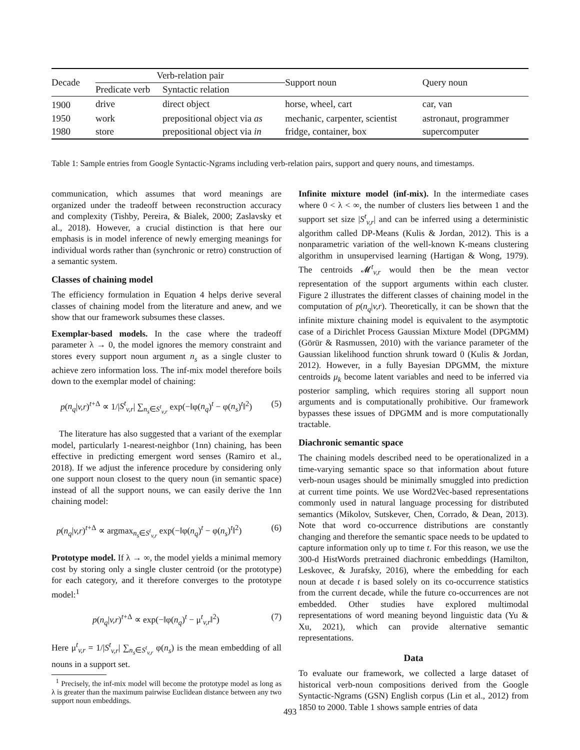| Decade | Verb-relation pair | | Support noun | Query noun |
| --- | --- | --- | --- | --- |
| | Predicate verb | Syntactic relation | | |
| 1900 | drive | direct object | horse, wheel, cart | car, van |
| 1950 | work | prepositional object via as | mechanic, carpenter, scientist | astronaut, programmer |
| 1980 | store | prepositional object via in | fridge, container, box | supercomputer |
Table 1: Sample entries from Google Syntactic-Ngrams including verb-relation pairs, support and query nouns, and timestamps.
communication, which assumes that word meanings are organized under the tradeoff between reconstruction accuracy and complexity (Tishby, Pereira, & Bialek, 2000; Zaslavsky et al., 2018). However, a crucial distinction is that here our emphasis is in model inference of newly emerging meanings for individual words rather than (synchronic or retro) construction of a semantic system.
Classes of chaining model
The efficiency formulation in Equation 4 helps derive several classes of chaining model from the literature and anew, and we show that our framework subsumes these classes.
Exemplar-based models. In the case where the tradeoff parameter λ → 0, the model ignores the memory constraint and stores every support noun argument n<sub>s</sub> as a single cluster to achieve zero information loss. The inf-mix model therefore boils down to the exemplar model of chaining:
p(n<sub>q</sub>|v,r)<sup>t+Δ</sup> ∝ 1/|S<sup>t</sup><sub>v,r</sub>| ∑<sub>n<sub>s</sub>∈S<sup>t</sup><sub>v,r</sub></sub> exp(−‖φ(n<sub>q</sub>)<sup>t</sup> − φ(n<sub>s</sub>)<sup>t</sup>‖<sup>2</sup>) (5)
The literature has also suggested that a variant of the exemplar model, particularly 1-nearest-neighbor (1nn) chaining, has been effective in predicting emergent word senses (Ramiro et al., 2018). If we adjust the inference procedure by considering only one support noun closest to the query noun (in semantic space) instead of all the support nouns, we can easily derive the 1nn chaining model:
p(n<sub>q</sub>|v,r)<sup>t+Δ</sup> ∝ argmax<sub>n<sub>s</sub>∈S<sup>t</sup><sub>v,r</sub></sub> exp(−‖φ(n<sub>q</sub>)<sup>t</sup> − φ(n<sub>s</sub>)<sup>t</sup>‖<sup>2</sup>) (6)
Prototype model. If λ → ∞, the model yields a minimal memory cost by storing only a single cluster centroid (or the prototype) for each category, and it therefore converges to the prototype model:<sup>1</sup>
p(n<sub>q</sub>|v,r)<sup>t+Δ</sup> ∝ exp(−‖φ(n<sub>q</sub>)<sup>t</sup> − μ<sup>t</sup><sub>v,r</sub>‖<sup>2</sup>) (7)
Here μ<sup>t</sup><sub>v,r</sub> = 1/|S<sup>t</sup><sub>v,r</sub>| ∑<sub>n<sub>s</sub>∈S<sup>t</sup><sub>v,r</sub></sub> φ(n<sub>s</sub>) is the mean embedding of all nouns in a support set.
<sup>1</sup> Precisely, the inf-mix model will become the prototype model as long as λ is greater than the maximum pairwise Euclidean distance between any two support noun embeddings.
Infinite mixture model (inf-mix). In the intermediate cases where 0 < λ < ∞, the number of clusters lies between 1 and the support set size |S<sup>t</sup><sub>v,r</sub>| and can be inferred using a deterministic algorithm called DP-Means (Kulis & Jordan, 2012). This is a nonparametric variation of the well-known K-means clustering algorithm in unsupervised learning (Hartigan & Wong, 1979). The centroids 𝓜<sup>t</sup><sub>v,r</sub> would then be the mean vector representation of the support arguments within each cluster. Figure 2 illustrates the different classes of chaining model in the computation of p(n<sub>q</sub>|v,r). Theoretically, it can be shown that the infinite mixture chaining model is equivalent to the asymptotic case of a Dirichlet Process Gaussian Mixture Model (DPGMM) (Görür & Rasmussen, 2010) with the variance parameter of the Gaussian likelihood function shrunk toward 0 (Kulis & Jordan, 2012). However, in a fully Bayesian DPGMM, the mixture centroids μ<sub>k</sub> become latent variables and need to be inferred via posterior sampling, which requires storing all support noun arguments and is computationally prohibitive. Our framework bypasses these issues of DPGMM and is more computationally tractable.
Diachronic semantic space
The chaining models described need to be operationalized in a time-varying semantic space so that information about future verb-noun usages should be minimally smuggled into prediction at current time points. We use Word2Vec-based representations commonly used in natural language processing for distributed semantics (Mikolov, Sutskever, Chen, Corrado, & Dean, 2013). Note that word co-occurrence distributions are constantly changing and therefore the semantic space needs to be updated to capture information only up to time t. For this reason, we use the 300-d HistWords pretrained diachronic embeddings (Hamilton, Leskovec, & Jurafsky, 2016), where the embedding for each noun at decade t is based solely on its co-occurrence statistics from the current decade, while the future co-occurrences are not embedded. Other studies have explored multimodal representations of word meaning beyond linguistic data (Yu & Xu, 2021), which can provide alternative semantic representations.
Data
To evaluate our framework, we collected a large dataset of historical verb-noun compositions derived from the Google Syntactic-Ngrams (GSN) English corpus (Lin et al., 2012) from 1850 to 2000. Table 1 shows sample entries of data
493